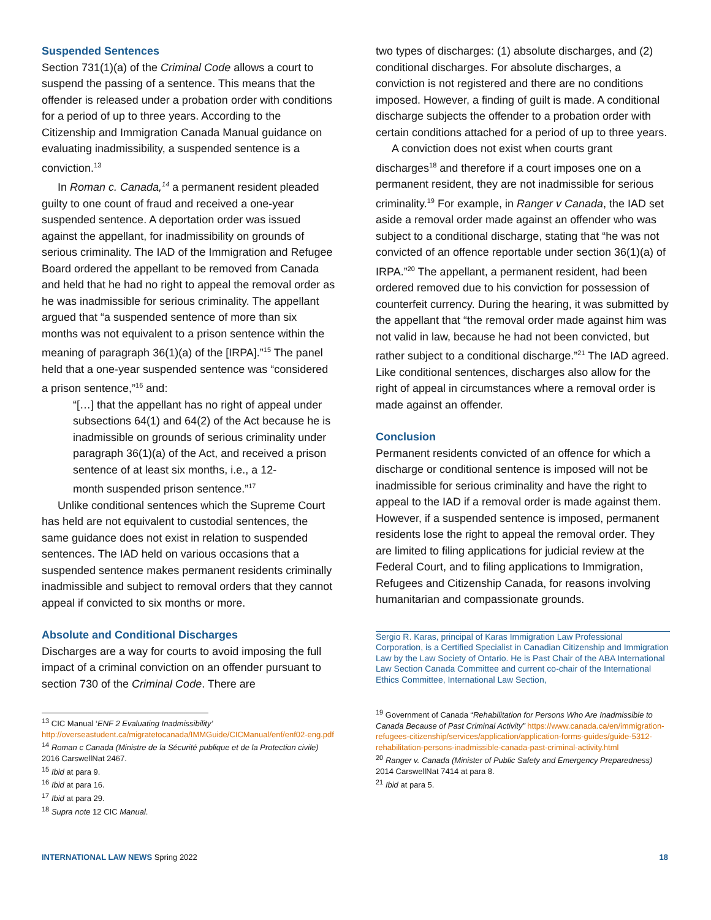Suspended Sentences
Section 731(1)(a) of the Criminal Code allows a court to suspend the passing of a sentence. This means that the offender is released under a probation order with conditions for a period of up to three years. According to the Citizenship and Immigration Canada Manual guidance on evaluating inadmissibility, a suspended sentence is a conviction.<sup>13</sup>
In Roman c. Canada,<sup>14</sup> a permanent resident pleaded guilty to one count of fraud and received a one-year suspended sentence. A deportation order was issued against the appellant, for inadmissibility on grounds of serious criminality. The IAD of the Immigration and Refugee Board ordered the appellant to be removed from Canada and held that he had no right to appeal the removal order as he was inadmissible for serious criminality. The appellant argued that “a suspended sentence of more than six months was not equivalent to a prison sentence within the meaning of paragraph 36(1)(a) of the [IRPA].”<sup>15</sup> The panel held that a one-year suspended sentence was “considered a prison sentence,”<sup>16</sup> and:
“[…] that the appellant has no right of appeal under subsections 64(1) and 64(2) of the Act because he is inadmissible on grounds of serious criminality under paragraph 36(1)(a) of the Act, and received a prison sentence of at least six months, i.e., a 12-
month suspended prison sentence.”<sup>17</sup>
Unlike conditional sentences which the Supreme Court has held are not equivalent to custodial sentences, the same guidance does not exist in relation to suspended sentences. The IAD held on various occasions that a suspended sentence makes permanent residents criminally inadmissible and subject to removal orders that they cannot appeal if convicted to six months or more.
Absolute and Conditional Discharges
Discharges are a way for courts to avoid imposing the full impact of a criminal conviction on an offender pursuant to section 730 of the Criminal Code. There are
<sup>13</sup> CIC Manual ‘ENF 2 Evaluating Inadmissibility’ http://overseastudent.ca/migratetocanada/IMMGuide/CICManual/enf/enf02-eng.pdf
<sup>14</sup> Roman c Canada (Ministre de la Sécurité publique et de la Protection civile) 2016 CarswellNat 2467.
<sup>15</sup> Ibid at para 9.
<sup>16</sup> Ibid at para 16.
<sup>17</sup> Ibid at para 29.
<sup>18</sup> Supra note 12 CIC Manual.
two types of discharges: (1) absolute discharges, and (2) conditional discharges. For absolute discharges, a conviction is not registered and there are no conditions imposed. However, a finding of guilt is made. A conditional discharge subjects the offender to a probation order with certain conditions attached for a period of up to three years.
A conviction does not exist when courts grant discharges<sup>18</sup> and therefore if a court imposes one on a permanent resident, they are not inadmissible for serious criminality.<sup>19</sup> For example, in Ranger v Canada, the IAD set aside a removal order made against an offender who was subject to a conditional discharge, stating that “he was not convicted of an offence reportable under section 36(1)(a) of IRPA.”<sup>20</sup> The appellant, a permanent resident, had been ordered removed due to his conviction for possession of counterfeit currency. During the hearing, it was submitted by the appellant that “the removal order made against him was not valid in law, because he had not been convicted, but rather subject to a conditional discharge.”<sup>21</sup> The IAD agreed.
Like conditional sentences, discharges also allow for the right of appeal in circumstances where a removal order is made against an offender.
Conclusion
Permanent residents convicted of an offence for which a discharge or conditional sentence is imposed will not be inadmissible for serious criminality and have the right to appeal to the IAD if a removal order is made against them. However, if a suspended sentence is imposed, permanent residents lose the right to appeal the removal order. They are limited to filing applications for judicial review at the Federal Court, and to filing applications to Immigration, Refugees and Citizenship Canada, for reasons involving humanitarian and compassionate grounds.
Sergio R. Karas, principal of Karas Immigration Law Professional Corporation, is a Certified Specialist in Canadian Citizenship and Immigration Law by the Law Society of Ontario. He is Past Chair of the ABA International Law Section Canada Committee and current co-chair of the International Ethics Committee, International Law Section,
<sup>19</sup> Government of Canada “Rehabilitation for Persons Who Are Inadmissible to Canada Because of Past Criminal Activity” https://www.canada.ca/en/immigration-refugees-citizenship/services/application/application-forms-guides/guide-5312-rehabilitation-persons-inadmissible-canada-past-criminal-activity.html
<sup>20</sup> Ranger v. Canada (Minister of Public Safety and Emergency Preparedness) 2014 CarswellNat 7414 at para 8.
<sup>21</sup> Ibid at para 5.
INTERNATIONAL LAW NEWS Spring 2022 18